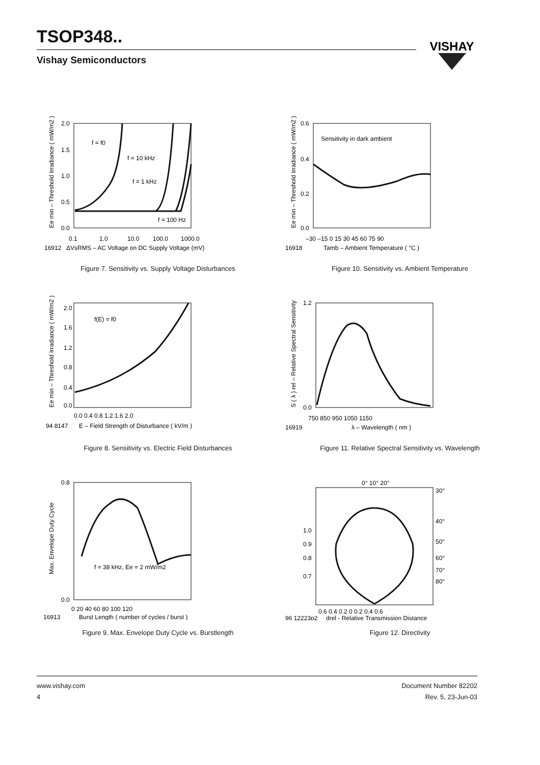TSOP348..
Vishay Semiconductors
VISHAY
f = f0
f = 10 kHz
f = 1 kHz
f = 100 Hz
2.0
1.5
1.0
0.5
0.0
0.1
1.0
10.0
100.0
1000.0
16912
ΔVsRMS – AC Voltage on DC Supply Voltage (mV)
Ee min – Threshold Irradiance ( mW/m2 )
Figure 7. Sensitivity vs. Supply Voltage Disturbances
Sensitivity in dark ambient
0.6
0.4
0.2
0.0
–30 –15 0 15 30 45 60 75 90
16918
Tamb – Ambient Temperature ( °C )
Ee min – Threshold Irradiance ( mW/m2 )
Figure 10. Sensitivity vs. Ambient Temperature
f(E) = f0
2.0
1.6
1.2
0.8
0.4
0.0
0.0 0.4 0.8 1.2 1.6 2.0
94 8147
E – Field Strength of Disturbance ( kV/m )
Ee min – Threshold Irradiance ( mW/m2 )
Figure 8. Sensitivity vs. Electric Field Disturbances
1.2
0.0
750 850 950 1050 1150
16919
λ – Wavelength ( nm )
S ( λ ) rel – Relative Spectral Sensitivity
Figure 11. Relative Spectral Sensitivity vs. Wavelength
f = 38 kHz, Ee = 2 mW/m2
0.8
0.0
0 20 40 60 80 100 120
16913
Burst Length ( number of cycles / burst )
Max. Envelope Duty Cycle
Figure 9. Max. Envelope Duty Cycle vs. Burstlength
0° 10° 20°
30°
40°
50°
60°
70°
80°
1.0
0.9
0.8
0.7
0.6 0.4 0.2 0 0.2 0.4 0.6
96 12223p2
drel - Relative Transmission Distance
Figure 12. Directivity
www.vishay.com
4
Document Number 82202
Rev. 5, 23-Jun-03